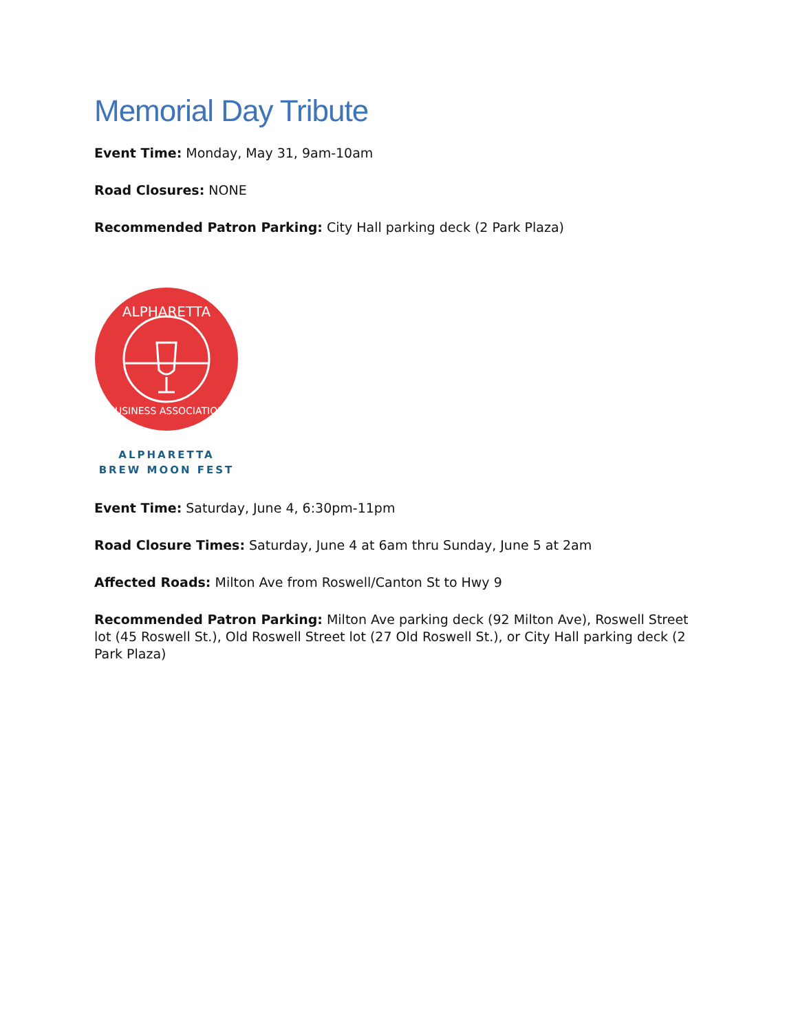Memorial Day Tribute
Event Time: Monday, May 31, 9am-10am
Road Closures: NONE
Recommended Patron Parking: City Hall parking deck (2 Park Plaza)
ALPHARETTA
BUSINESS ASSOCIATION
ALPHARETTA
BREW MOON FEST
Event Time: Saturday, June 4, 6:30pm-11pm
Road Closure Times: Saturday, June 4 at 6am thru Sunday, June 5 at 2am
Affected Roads: Milton Ave from Roswell/Canton St to Hwy 9
Recommended Patron Parking: Milton Ave parking deck (92 Milton Ave), Roswell Street lot (45 Roswell St.), Old Roswell Street lot (27 Old Roswell St.), or City Hall parking deck (2 Park Plaza)